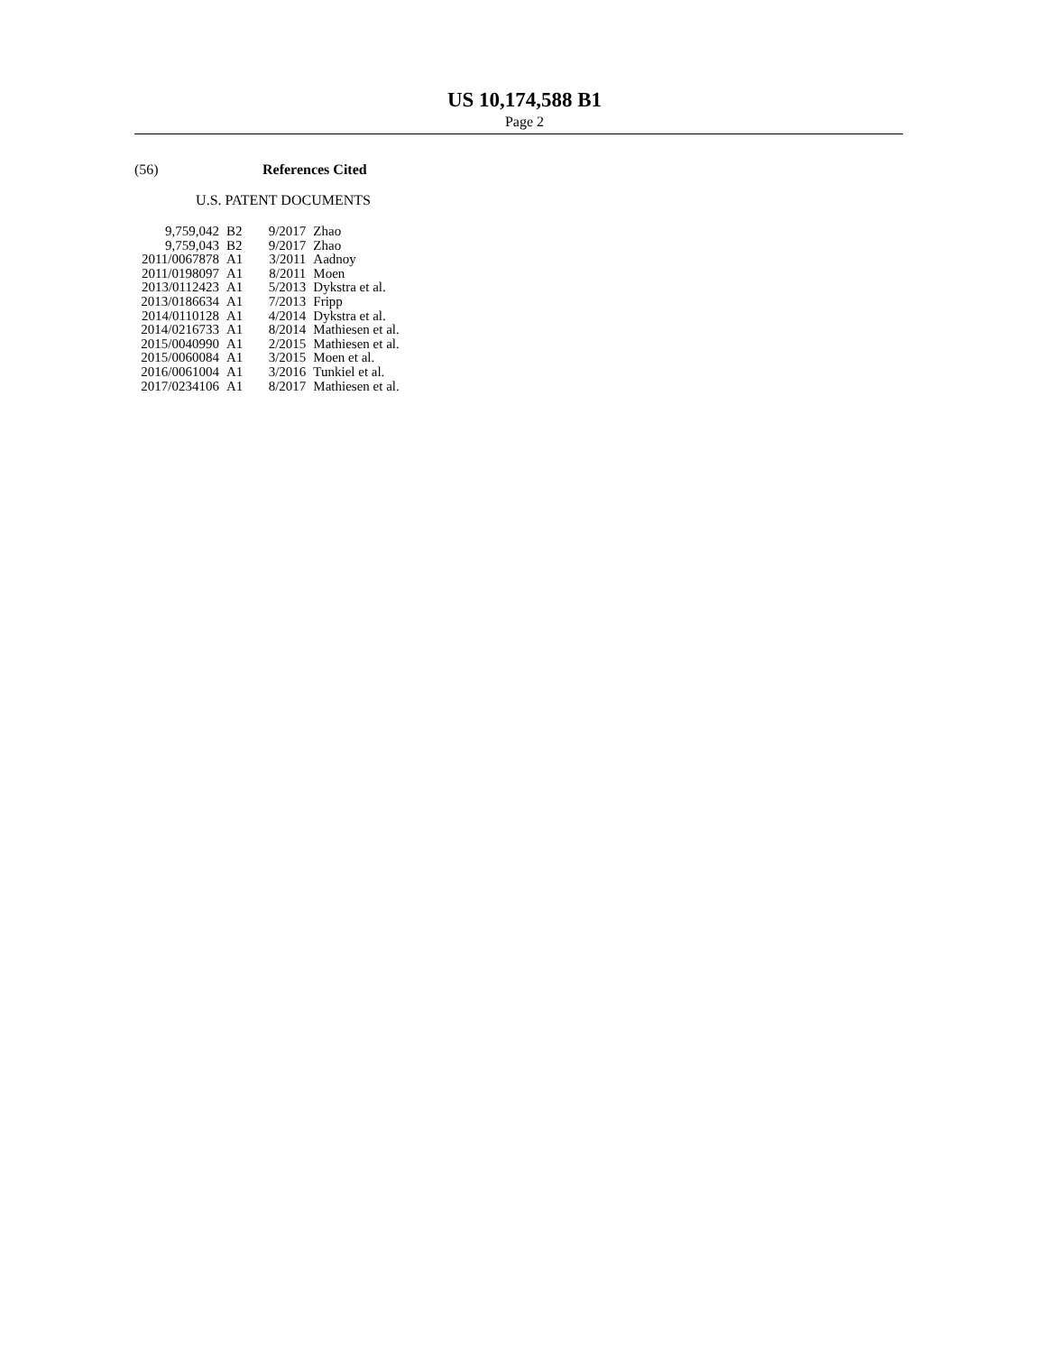US 10,174,588 B1
Page 2
(56) References Cited
U.S. PATENT DOCUMENTS
| 9,759,042 | B2 | 9/2017 | Zhao |
| 9,759,043 | B2 | 9/2017 | Zhao |
| 2011/0067878 | A1 | 3/2011 | Aadnoy |
| 2011/0198097 | A1 | 8/2011 | Moen |
| 2013/0112423 | A1 | 5/2013 | Dykstra et al. |
| 2013/0186634 | A1 | 7/2013 | Fripp |
| 2014/0110128 | A1 | 4/2014 | Dykstra et al. |
| 2014/0216733 | A1 | 8/2014 | Mathiesen et al. |
| 2015/0040990 | A1 | 2/2015 | Mathiesen et al. |
| 2015/0060084 | A1 | 3/2015 | Moen et al. |
| 2016/0061004 | A1 | 3/2016 | Tunkiel et al. |
| 2017/0234106 | A1 | 8/2017 | Mathiesen et al. |